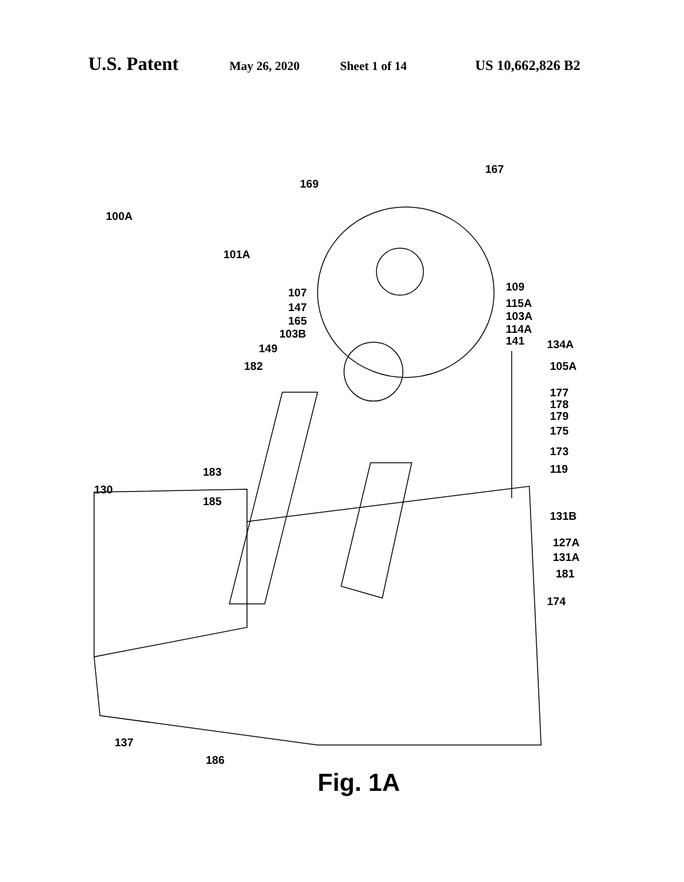U.S. Patent May 26, 2020 Sheet 1 of 14 US 10,662,826 B2
100A
169
167
101A
107
147
165
103B
149
182
109
115A
103A
114A
141 134A
105A
177
178
179
175
173
119
183
130
185
131B
127A
131A
181
174
137
186
Fig. 1A